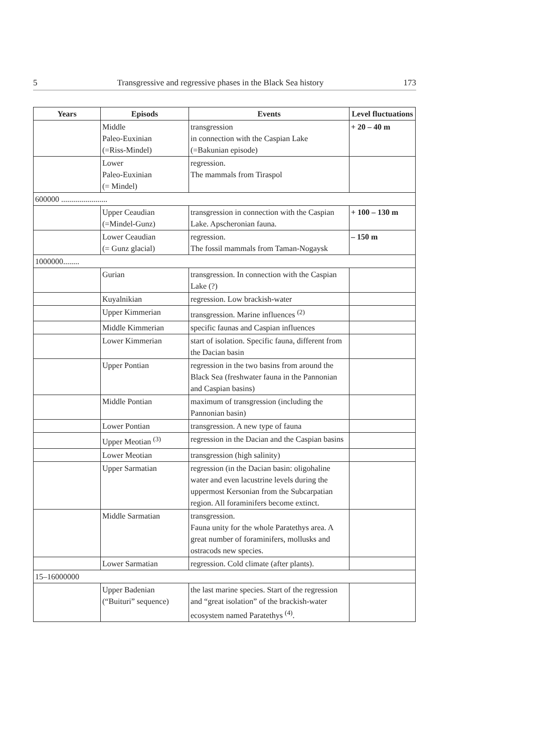5 Transgressive and regressive phases in the Black Sea history 173
| Years | Episods | Events | Level fluctuations |
| --- | --- | --- | --- |
| | Middle Paleo-Euxinian (=Riss-Mindel) | transgression in connection with the Caspian Lake (=Bakunian episode) | + 20 – 40 m |
| | Lower Paleo-Euxinian (= Mindel) | regression. The mammals from Tiraspol | |
| 600000 ....................... | | | |
| | Upper Ceaudian (=Mindel-Gunz) | transgression in connection with the Caspian Lake. Apscheronian fauna. | + 100 – 130 m |
| | Lower Ceaudian (= Gunz glacial) | regression. The fossil mammals from Taman-Nogaysk | – 150 m |
| 1000000........ | | | |
| | Gurian | transgression. In connection with the Caspian Lake (?) | |
| | Kuyalnikian | regression. Low brackish-water | |
| | Upper Kimmerian | transgression. Marine influences <sup>(2)</sup> | |
| | Middle Kimmerian | specific faunas and Caspian influences | |
| | Lower Kimmerian | start of isolation. Specific fauna, different from the Dacian basin | |
| | Upper Pontian | regression in the two basins from around the Black Sea (freshwater fauna in the Pannonian and Caspian basins) | |
| | Middle Pontian | maximum of transgression (including the Pannonian basin) | |
| | Lower Pontian | transgression. A new type of fauna | |
| | Upper Meotian <sup>(3)</sup> | regression in the Dacian and the Caspian basins | |
| | Lower Meotian | transgression (high salinity) | |
| | Upper Sarmatian | regression (in the Dacian basin: oligohaline water and even lacustrine levels during the uppermost Kersonian from the Subcarpatian region. All foraminifers become extinct. | |
| | Middle Sarmatian | transgression. Fauna unity for the whole Paratethys area. A great number of foraminifers, mollusks and ostracods new species. | |
| | Lower Sarmatian | regression. Cold climate (after plants). | |
| 15–16000000 | | | |
| | Upper Badenian (“Buituri” sequence) | the last marine species. Start of the regression and “great isolation” of the brackish-water ecosystem named Paratethys <sup>(4)</sup>. | |